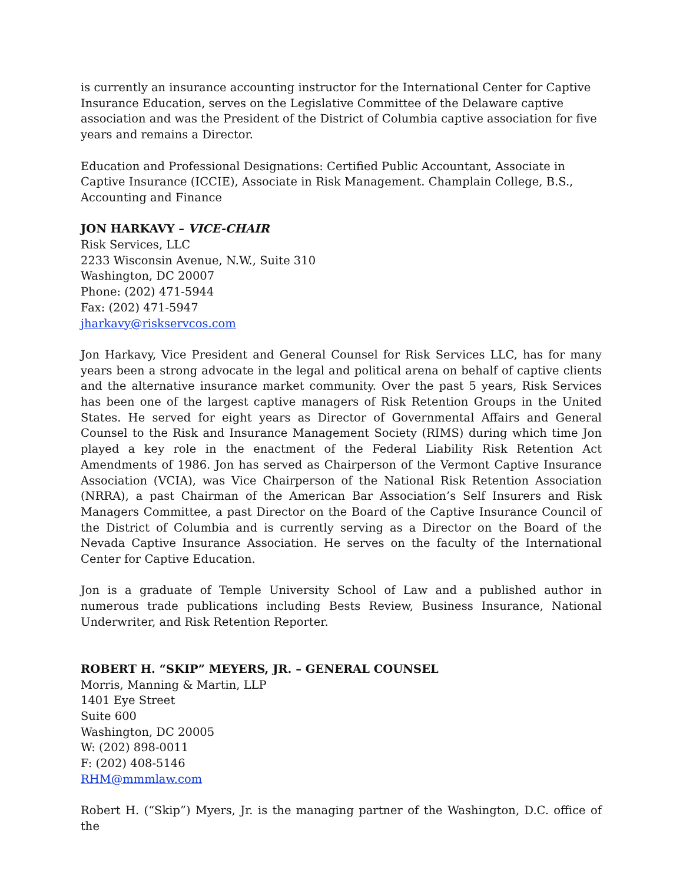is currently an insurance accounting instructor for the International Center for Captive Insurance Education, serves on the Legislative Committee of the Delaware captive association and was the President of the District of Columbia captive association for five years and remains a Director.
Education and Professional Designations: Certified Public Accountant, Associate in Captive Insurance (ICCIE), Associate in Risk Management. Champlain College, B.S., Accounting and Finance
JON HARKAVY – VICE-CHAIR
Risk Services, LLC
2233 Wisconsin Avenue, N.W., Suite 310
Washington, DC 20007
Phone: (202) 471-5944
Fax: (202) 471-5947
jharkavy@riskservcos.com
Jon Harkavy, Vice President and General Counsel for Risk Services LLC, has for many years been a strong advocate in the legal and political arena on behalf of captive clients and the alternative insurance market community. Over the past 5 years, Risk Services has been one of the largest captive managers of Risk Retention Groups in the United States. He served for eight years as Director of Governmental Affairs and General Counsel to the Risk and Insurance Management Society (RIMS) during which time Jon played a key role in the enactment of the Federal Liability Risk Retention Act Amendments of 1986. Jon has served as Chairperson of the Vermont Captive Insurance Association (VCIA), was Vice Chairperson of the National Risk Retention Association (NRRA), a past Chairman of the American Bar Association’s Self Insurers and Risk Managers Committee, a past Director on the Board of the Captive Insurance Council of the District of Columbia and is currently serving as a Director on the Board of the Nevada Captive Insurance Association. He serves on the faculty of the International Center for Captive Education.
Jon is a graduate of Temple University School of Law and a published author in numerous trade publications including Bests Review, Business Insurance, National Underwriter, and Risk Retention Reporter.
ROBERT H. “SKIP” MEYERS, JR. – GENERAL COUNSEL
Morris, Manning & Martin, LLP
1401 Eye Street
Suite 600
Washington, DC 20005
W: (202) 898-0011
F: (202) 408-5146
RHM@mmmlaw.com
Robert H. (“Skip”) Myers, Jr. is the managing partner of the Washington, D.C. office of the